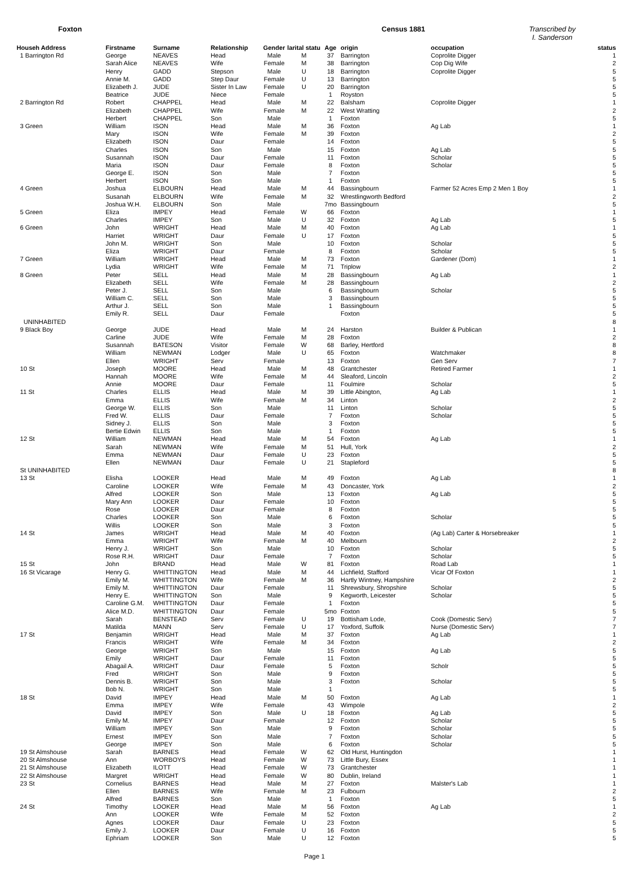Foxton Census 1881 Transcribed by
I. Sanderson
| Househ Address | Firstname | Surname | Relationship | Gender | larital statu | Age | origin | occupation | status |
| --- | --- | --- | --- | --- | --- | --- | --- | --- | --- |
| 1 Barrington Rd | George | NEAVES | Head | Male | M | 37 | Barrington | Coprolite Digger | 1 |
| | Sarah Alice | NEAVES | Wife | Female | M | 38 | Barrington | Cop Dig Wife | 2 |
| | Henry | GADD | Stepson | Male | U | 18 | Barrington | Coprolite Digger | 5 |
| | Annie M. | GADD | Step Daur | Female | U | 13 | Barrington | | 5 |
| | Elizabeth J. | JUDE | Sister In Law | Female | U | 20 | Barrington | | 5 |
| | Beatrice | JUDE | Niece | Female | | 1 | Royston | | 5 |
| 2 Barrington Rd | Robert | CHAPPEL | Head | Male | M | 22 | Balsham | Coprolite Digger | 1 |
| | Elizabeth | CHAPPEL | Wife | Female | M | 22 | West Wratting | | 2 |
| | Herbert | CHAPPEL | Son | Male | | 1 | Foxton | | 5 |
| 3 Green | William | ISON | Head | Male | M | 36 | Foxton | Ag Lab | 1 |
| | Mary | ISON | Wife | Female | M | 39 | Foxton | | 2 |
| | Elizabeth | ISON | Daur | Female | | 14 | Foxton | | 5 |
| | Charles | ISON | Son | Male | | 15 | Foxton | Ag Lab | 5 |
| | Susannah | ISON | Daur | Female | | 11 | Foxton | Scholar | 5 |
| | Maria | ISON | Daur | Female | | 8 | Foxton | Scholar | 5 |
| | George E. | ISON | Son | Male | | 7 | Foxton | | 5 |
| | Herbert | ISON | Son | Male | | 1 | Foxton | | 5 |
| 4 Green | Joshua | ELBOURN | Head | Male | M | 44 | Bassingbourn | Farmer 52 Acres Emp 2 Men 1 Boy | 1 |
| | Susanah | ELBOURN | Wife | Female | M | 32 | Wrestlingworth Bedford | | 2 |
| | Joshua W.H. | ELBOURN | Son | Male | | 7mo | Bassingbourn | | 5 |
| 5 Green | Eliza | IMPEY | Head | Female | W | 66 | Foxton | | 1 |
| | Charles | IMPEY | Son | Male | U | 32 | Foxton | Ag Lab | 5 |
| 6 Green | John | WRIGHT | Head | Male | M | 40 | Foxton | Ag Lab | 1 |
| | Harriet | WRIGHT | Daur | Female | U | 17 | Foxton | | 5 |
| | John M. | WRIGHT | Son | Male | | 10 | Foxton | Scholar | 5 |
| | Eliza | WRIGHT | Daur | Female | | 8 | Foxton | Scholar | 5 |
| 7 Green | William | WRIGHT | Head | Male | M | 73 | Foxton | Gardener (Dom) | 1 |
| | Lydia | WRIGHT | Wife | Female | M | 71 | Triplow | | 2 |
| 8 Green | Peter | SELL | Head | Male | M | 28 | Bassingbourn | Ag Lab | 1 |
| | Elizabeth | SELL | Wife | Female | M | 28 | Bassingbourn | | 2 |
| | Peter J. | SELL | Son | Male | | 6 | Bassingbourn | Scholar | 5 |
| | William C. | SELL | Son | Male | | 3 | Bassingbourn | | 5 |
| | Arthur J. | SELL | Son | Male | | 1 | Bassingbourn | | 5 |
| | Emily R. | SELL | Daur | Female | | | Foxton | | 5 |
| UNINHABITED | | | | | | | | | 8 |
| 9 Black Boy | George | JUDE | Head | Male | M | 24 | Harston | Builder & Publican | 1 |
| | Carline | JUDE | Wife | Female | M | 28 | Foxton | | 2 |
| | Susannah | BATESON | Visitor | Female | W | 68 | Barley, Hertford | | 8 |
| | William | NEWMAN | Lodger | Male | U | 65 | Foxton | Watchmaker | 8 |
| | Ellen | WRIGHT | Serv | Female | | 13 | Foxton | Gen Serv | 7 |
| 10 St | Joseph | MOORE | Head | Male | M | 48 | Grantchester | Retired Farmer | 1 |
| | Hannah | MOORE | Wife | Female | M | 44 | Sleaford, Lincoln | | 2 |
| | Annie | MOORE | Daur | Female | | 11 | Foulmire | Scholar | 5 |
| 11 St | Charles | ELLIS | Head | Male | M | 39 | Little Abington, | Ag Lab | 1 |
| | Emma | ELLIS | Wife | Female | M | 34 | Linton | | 2 |
| | George W. | ELLIS | Son | Male | | 11 | Linton | Scholar | 5 |
| | Fred W. | ELLIS | Daur | Female | | 7 | Foxton | Scholar | 5 |
| | Sidney J. | ELLIS | Son | Male | | 3 | Foxton | | 5 |
| | Bertie Edwin | ELLIS | Son | Male | | 1 | Foxton | | 5 |
| 12 St | William | NEWMAN | Head | Male | M | 54 | Foxton | Ag Lab | 1 |
| | Sarah | NEWMAN | Wife | Female | M | 51 | Hull, York | | 2 |
| | Emma | NEWMAN | Daur | Female | U | 23 | Foxton | | 5 |
| | Ellen | NEWMAN | Daur | Female | U | 21 | Stapleford | | 5 |
| St UNINHABITED | | | | | | | | | 8 |
| 13 St | Elisha | LOOKER | Head | Male | M | 49 | Foxton | Ag Lab | 1 |
| | Caroline | LOOKER | Wife | Female | M | 43 | Doncaster, York | | 2 |
| | Alfred | LOOKER | Son | Male | | 13 | Foxton | Ag Lab | 5 |
| | Mary Ann | LOOKER | Daur | Female | | 10 | Foxton | | 5 |
| | Rose | LOOKER | Daur | Female | | 8 | Foxton | | 5 |
| | Charles | LOOKER | Son | Male | | 6 | Foxton | Scholar | 5 |
| | Willis | LOOKER | Son | Male | | 3 | Foxton | | 5 |
| 14 St | James | WRIGHT | Head | Male | M | 40 | Foxton | (Ag Lab) Carter & Horsebreaker | 1 |
| | Emma | WRIGHT | Wife | Female | M | 40 | Melbourn | | 2 |
| | Henry J. | WRIGHT | Son | Male | | 10 | Foxton | Scholar | 5 |
| | Rose R.H. | WRIGHT | Daur | Female | | 7 | Foxton | Scholar | 5 |
| 15 St | John | BRAND | Head | Male | W | 81 | Foxton | Road Lab | 1 |
| 16 St Vicarage | Henry G. | WHITTINGTON | Head | Male | M | 44 | Lichfield, Stafford | Vicar Of Foxton | 1 |
| | Emily M. | WHITTINGTON | Wife | Female | M | 36 | Hartly Wintney, Hampshire | | 2 |
| | Emily M. | WHITTINGTON | Daur | Female | | 11 | Shrewsbury, Shropshire | Scholar | 5 |
| | Henry E. | WHITTINGTON | Son | Male | | 9 | Kegworth, Leicester | Scholar | 5 |
| | Caroline G.M. | WHITTINGTON | Daur | Female | | 1 | Foxton | | 5 |
| | Alice M.D. | WHITTINGTON | Daur | Female | | 5mo | Foxton | | 5 |
| | Sarah | BENSTEAD | Serv | Female | U | 19 | Bottisham Lode, | Cook (Domestic Serv) | 7 |
| | Matilda | MANN | Serv | Female | U | 17 | Yoxford, Suffolk | Nurse (Domestic Serv) | 7 |
| 17 St | Benjamin | WRIGHT | Head | Male | M | 37 | Foxton | Ag Lab | 1 |
| | Francis | WRIGHT | Wife | Female | M | 34 | Foxton | | 2 |
| | George | WRIGHT | Son | Male | | 15 | Foxton | Ag Lab | 5 |
| | Emily | WRIGHT | Daur | Female | | 11 | Foxton | | 5 |
| | Abagail A. | WRIGHT | Daur | Female | | 5 | Foxton | Scholr | 5 |
| | Fred | WRIGHT | Son | Male | | 9 | Foxton | | 5 |
| | Dennis B. | WRIGHT | Son | Male | | 3 | Foxton | Scholar | 5 |
| | Bob N. | WRIGHT | Son | Male | | 1 | | | 5 |
| 18 St | David | IMPEY | Head | Male | M | 50 | Foxton | Ag Lab | 1 |
| | Emma | IMPEY | Wife | Female | | 43 | Wimpole | | 2 |
| | David | IMPEY | Son | Male | U | 18 | Foxton | Ag Lab | 5 |
| | Emily M. | IMPEY | Daur | Female | | 12 | Foxton | Scholar | 5 |
| | William | IMPEY | Son | Male | | 9 | Foxton | Scholar | 5 |
| | Ernest | IMPEY | Son | Male | | 7 | Foxton | Scholar | 5 |
| | George | IMPEY | Son | Male | | 6 | Foxton | Scholar | 5 |
| 19 St Almshouse | Sarah | BARNES | Head | Female | W | 62 | Old Hurst, Huntingdon | | 1 |
| 20 St Almshouse | Ann | WORBOYS | Head | Female | W | 73 | Little Bury, Essex | | 1 |
| 21 St Almshouse | Elizabeth | ILOTT | Head | Female | W | 73 | Grantchester | | 1 |
| 22 St Almshouse | Margret | WRIGHT | Head | Female | W | 80 | Dublin, Ireland | | 1 |
| 23 St | Cornelius | BARNES | Head | Male | M | 27 | Foxton | Malster's Lab | 1 |
| | Ellen | BARNES | Wife | Female | M | 23 | Fulbourn | | 2 |
| | Alfred | BARNES | Son | Male | | 1 | Foxton | | 5 |
| 24 St | Timothy | LOOKER | Head | Male | M | 56 | Foxton | Ag Lab | 1 |
| | Ann | LOOKER | Wife | Female | M | 52 | Foxton | | 2 |
| | Agnes | LOOKER | Daur | Female | U | 23 | Foxton | | 5 |
| | Emily J. | LOOKER | Daur | Female | U | 16 | Foxton | | 5 |
| | Ephriam | LOOKER | Son | Male | U | 12 | Foxton | | 5 |
Page 1